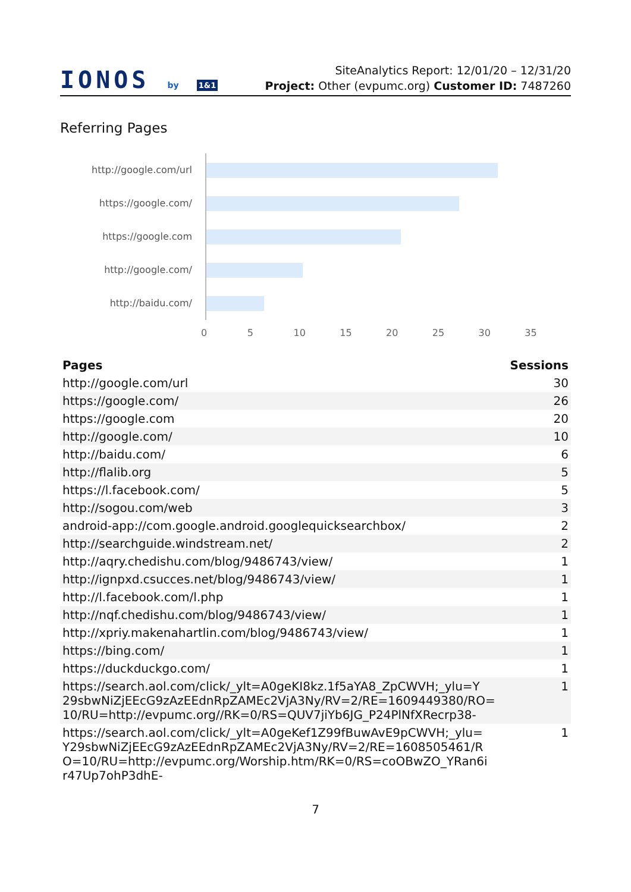IONOS by 1&1
SiteAnalytics Report: 12/01/20 – 12/31/20
Project: Other (evpumc.org) Customer ID: 7487260
Referring Pages
http://google.com/url
https://google.com/
https://google.com
http://google.com/
http://baidu.com/
0 5 10 15 20 25 30 35
| Pages | Sessions |
| --- | --- |
| http://google.com/url | 30 |
| https://google.com/ | 26 |
| https://google.com | 20 |
| http://google.com/ | 10 |
| http://baidu.com/ | 6 |
| http://flalib.org | 5 |
| https://l.facebook.com/ | 5 |
| http://sogou.com/web | 3 |
| android-app://com.google.android.googlequicksearchbox/ | 2 |
| http://searchguide.windstream.net/ | 2 |
| http://aqry.chedishu.com/blog/9486743/view/ | 1 |
| http://ignpxd.csucces.net/blog/9486743/view/ | 1 |
| http://l.facebook.com/l.php | 1 |
| http://nqf.chedishu.com/blog/9486743/view/ | 1 |
| http://xpriy.makenahartlin.com/blog/9486743/view/ | 1 |
| https://bing.com/ | 1 |
| https://duckduckgo.com/ | 1 |
| https://search.aol.com/click/_ylt=A0geKI8kz.1f5aYA8_ZpCWVH;_ylu=Y 29sbwNiZjEEcG9zAzEEdnRpZAMEc2VjA3Ny/RV=2/RE=1609449380/RO= 10/RU=http://evpumc.org//RK=0/RS=QUV7jiYb6JG_P24PlNfXRecrp38- | 1 |
| https://search.aol.com/click/_ylt=A0geKef1Z99fBuwAvE9pCWVH;_ylu= Y29sbwNiZjEEcG9zAzEEdnRpZAMEc2VjA3Ny/RV=2/RE=1608505461/R O=10/RU=http://evpumc.org/Worship.htm/RK=0/RS=coOBwZO_YRan6i r47Up7ohP3dhE- | 1 |
7